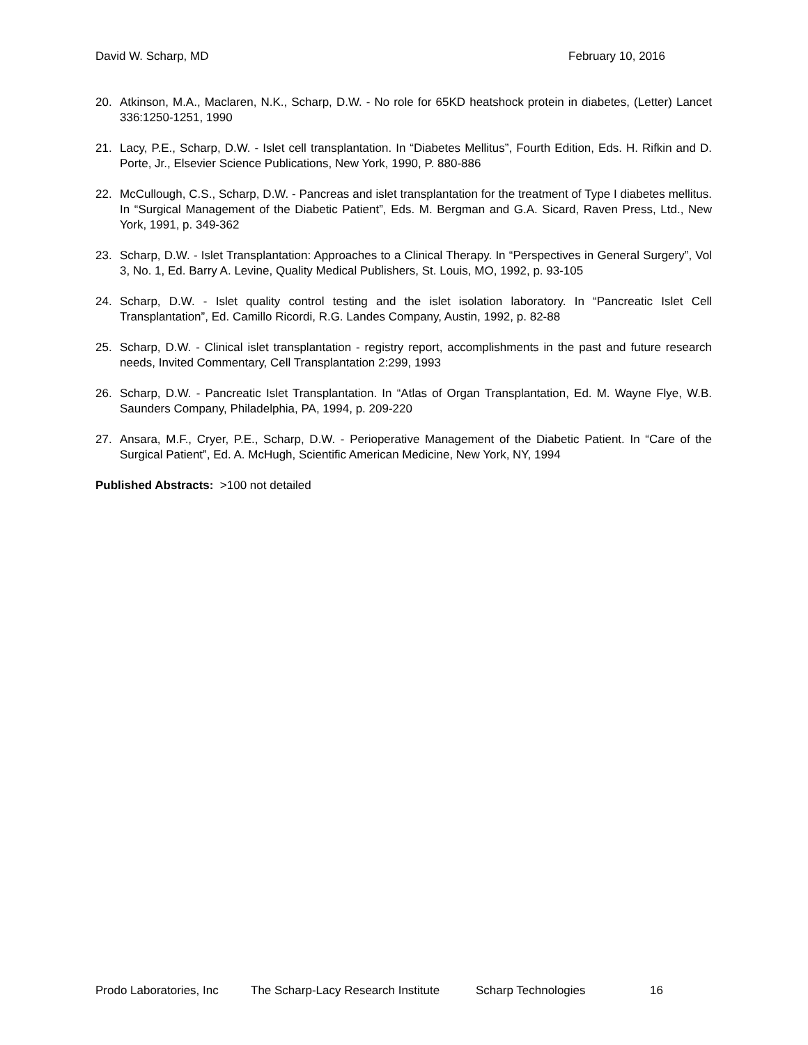David W. Scharp, MD February 10, 2016
20. Atkinson, M.A., Maclaren, N.K., Scharp, D.W. - No role for 65KD heatshock protein in diabetes, (Letter) Lancet 336:1250-1251, 1990
21. Lacy, P.E., Scharp, D.W. - Islet cell transplantation. In “Diabetes Mellitus”, Fourth Edition, Eds. H. Rifkin and D. Porte, Jr., Elsevier Science Publications, New York, 1990, P. 880-886
22. McCullough, C.S., Scharp, D.W. - Pancreas and islet transplantation for the treatment of Type I diabetes mellitus. In “Surgical Management of the Diabetic Patient”, Eds. M. Bergman and G.A. Sicard, Raven Press, Ltd., New York, 1991, p. 349-362
23. Scharp, D.W. - Islet Transplantation: Approaches to a Clinical Therapy. In “Perspectives in General Surgery”, Vol 3, No. 1, Ed. Barry A. Levine, Quality Medical Publishers, St. Louis, MO, 1992, p. 93-105
24. Scharp, D.W. - Islet quality control testing and the islet isolation laboratory. In “Pancreatic Islet Cell Transplantation”, Ed. Camillo Ricordi, R.G. Landes Company, Austin, 1992, p. 82-88
25. Scharp, D.W. - Clinical islet transplantation - registry report, accomplishments in the past and future research needs, Invited Commentary, Cell Transplantation 2:299, 1993
26. Scharp, D.W. - Pancreatic Islet Transplantation. In “Atlas of Organ Transplantation, Ed. M. Wayne Flye, W.B. Saunders Company, Philadelphia, PA, 1994, p. 209-220
27. Ansara, M.F., Cryer, P.E., Scharp, D.W. - Perioperative Management of the Diabetic Patient. In “Care of the Surgical Patient”, Ed. A. McHugh, Scientific American Medicine, New York, NY, 1994
Published Abstracts: >100 not detailed
Prodo Laboratories, Inc The Scharp-Lacy Research Institute Scharp Technologies 16